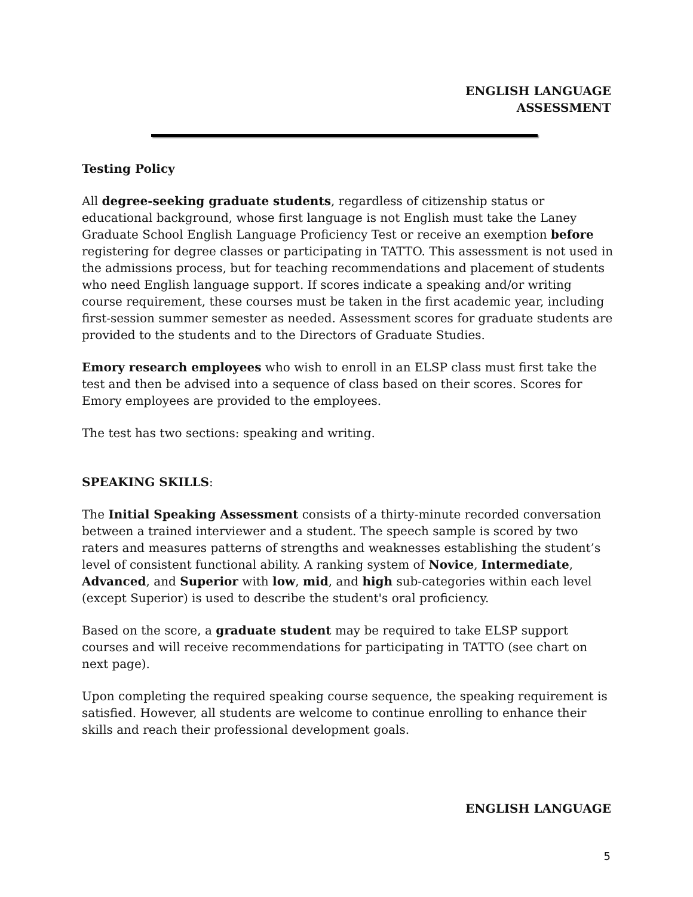ENGLISH LANGUAGE
ASSESSMENT
Testing Policy
All degree-seeking graduate students, regardless of citizenship status or educational background, whose first language is not English must take the Laney Graduate School English Language Proficiency Test or receive an exemption before registering for degree classes or participating in TATTO. This assessment is not used in the admissions process, but for teaching recommendations and placement of students who need English language support. If scores indicate a speaking and/or writing course requirement, these courses must be taken in the first academic year, including first-session summer semester as needed. Assessment scores for graduate students are provided to the students and to the Directors of Graduate Studies.
Emory research employees who wish to enroll in an ELSP class must first take the test and then be advised into a sequence of class based on their scores. Scores for Emory employees are provided to the employees.
The test has two sections: speaking and writing.
SPEAKING SKILLS:
The Initial Speaking Assessment consists of a thirty-minute recorded conversation between a trained interviewer and a student. The speech sample is scored by two raters and measures patterns of strengths and weaknesses establishing the student’s level of consistent functional ability. A ranking system of Novice, Intermediate, Advanced, and Superior with low, mid, and high sub-categories within each level (except Superior) is used to describe the student's oral proficiency.
Based on the score, a graduate student may be required to take ELSP support courses and will receive recommendations for participating in TATTO (see chart on next page).
Upon completing the required speaking course sequence, the speaking requirement is satisfied. However, all students are welcome to continue enrolling to enhance their skills and reach their professional development goals.
ENGLISH LANGUAGE
5